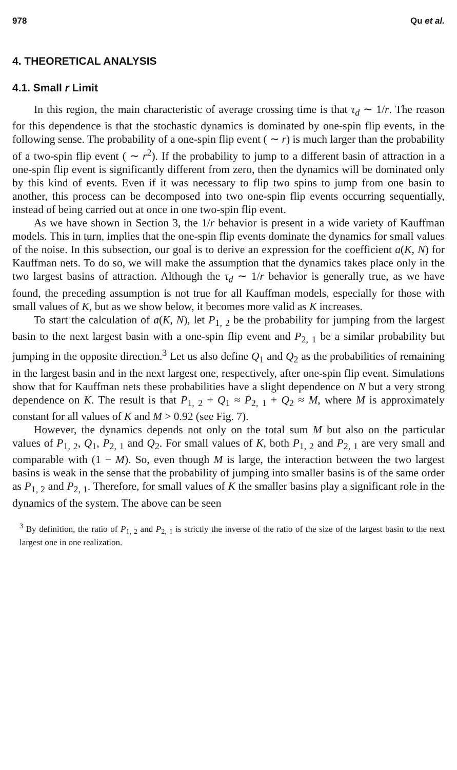978 Qu et al.
4. THEORETICAL ANALYSIS
4.1. Small r Limit
In this region, the main characteristic of average crossing time is that τ<sub>d</sub> ∼ 1/r. The reason for this dependence is that the stochastic dynamics is dominated by one-spin flip events, in the following sense. The probability of a one-spin flip event ( ∼ r) is much larger than the probability of a two-spin flip event ( ∼ r<sup>2</sup>). If the probability to jump to a different basin of attraction in a one-spin flip event is significantly different from zero, then the dynamics will be dominated only by this kind of events. Even if it was necessary to flip two spins to jump from one basin to another, this process can be decomposed into two one-spin flip events occurring sequentially, instead of being carried out at once in one two-spin flip event.
As we have shown in Section 3, the 1/r behavior is present in a wide variety of Kauffman models. This in turn, implies that the one-spin flip events dominate the dynamics for small values of the noise. In this subsection, our goal is to derive an expression for the coefficient a(K, N) for Kauffman nets. To do so, we will make the assumption that the dynamics takes place only in the two largest basins of attraction. Although the τ<sub>d</sub> ∼ 1/r behavior is generally true, as we have found, the preceding assumption is not true for all Kauffman models, especially for those with small values of K, but as we show below, it becomes more valid as K increases.
To start the calculation of a(K, N), let P<sub>1, 2</sub> be the probability for jumping from the largest basin to the next largest basin with a one-spin flip event and P<sub>2, 1</sub> be a similar probability but jumping in the opposite direction.<sup>3</sup> Let us also define Q<sub>1</sub> and Q<sub>2</sub> as the probabilities of remaining in the largest basin and in the next largest one, respectively, after one-spin flip event. Simulations show that for Kauffman nets these probabilities have a slight dependence on N but a very strong dependence on K. The result is that P<sub>1, 2</sub> + Q<sub>1</sub> ≈ P<sub>2, 1</sub> + Q<sub>2</sub> ≈ M, where M is approximately constant for all values of K and M > 0.92 (see Fig. 7).
However, the dynamics depends not only on the total sum M but also on the particular values of P<sub>1, 2</sub>, Q<sub>1</sub>, P<sub>2, 1</sub> and Q<sub>2</sub>. For small values of K, both P<sub>1, 2</sub> and P<sub>2, 1</sub> are very small and comparable with (1 − M). So, even though M is large, the interaction between the two largest basins is weak in the sense that the probability of jumping into smaller basins is of the same order as P<sub>1, 2</sub> and P<sub>2, 1</sub>. Therefore, for small values of K the smaller basins play a significant role in the dynamics of the system. The above can be seen
<sup>3</sup> By definition, the ratio of P<sub>1, 2</sub> and P<sub>2, 1</sub> is strictly the inverse of the ratio of the size of the largest basin to the next largest one in one realization.